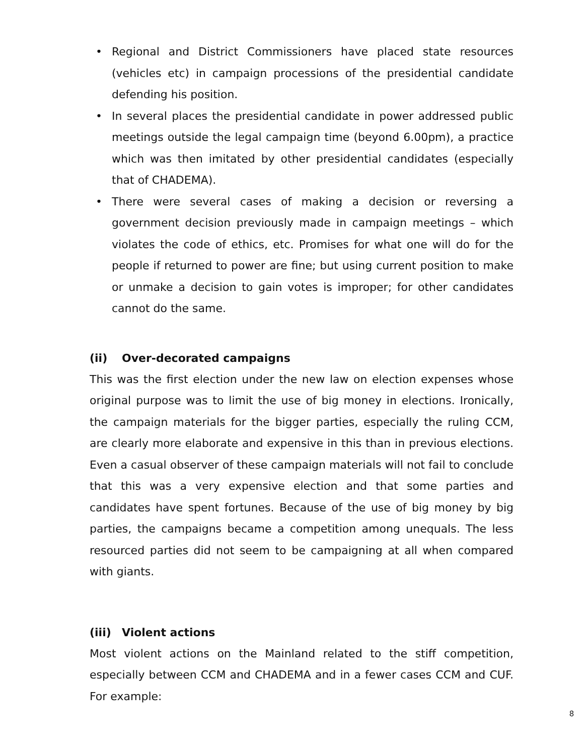• Regional and District Commissioners have placed state resources (vehicles etc) in campaign processions of the presidential candidate defending his position.
• In several places the presidential candidate in power addressed public meetings outside the legal campaign time (beyond 6.00pm), a practice which was then imitated by other presidential candidates (especially that of CHADEMA).
• There were several cases of making a decision or reversing a government decision previously made in campaign meetings – which violates the code of ethics, etc. Promises for what one will do for the people if returned to power are fine; but using current position to make or unmake a decision to gain votes is improper; for other candidates cannot do the same.
(ii) Over-decorated campaigns
This was the first election under the new law on election expenses whose original purpose was to limit the use of big money in elections. Ironically, the campaign materials for the bigger parties, especially the ruling CCM, are clearly more elaborate and expensive in this than in previous elections. Even a casual observer of these campaign materials will not fail to conclude that this was a very expensive election and that some parties and candidates have spent fortunes. Because of the use of big money by big parties, the campaigns became a competition among unequals. The less resourced parties did not seem to be campaigning at all when compared with giants.
(iii) Violent actions
Most violent actions on the Mainland related to the stiff competition, especially between CCM and CHADEMA and in a fewer cases CCM and CUF. For example:
8